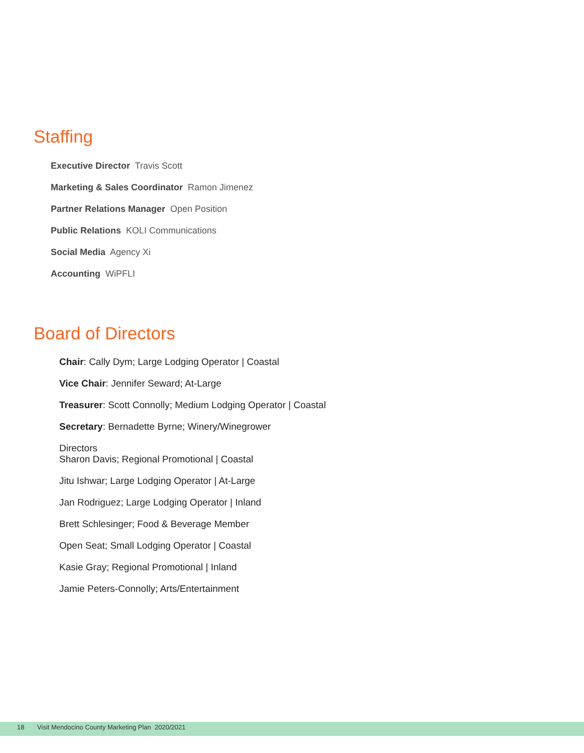Staffing
Executive Director Travis Scott
Marketing & Sales Coordinator Ramon Jimenez
Partner Relations Manager Open Position
Public Relations KOLI Communications
Social Media Agency Xi
Accounting WiPFLI
Board of Directors
Chair: Cally Dym; Large Lodging Operator | Coastal
Vice Chair: Jennifer Seward; At-Large
Treasurer: Scott Connolly; Medium Lodging Operator | Coastal
Secretary: Bernadette Byrne; Winery/Winegrower
Directors
Sharon Davis; Regional Promotional | Coastal
Jitu Ishwar; Large Lodging Operator | At-Large
Jan Rodriguez; Large Lodging Operator | Inland
Brett Schlesinger; Food & Beverage Member
Open Seat; Small Lodging Operator | Coastal
Kasie Gray; Regional Promotional | Inland
Jamie Peters-Connolly; Arts/Entertainment
18 Visit Mendocino County Marketing Plan 2020/2021